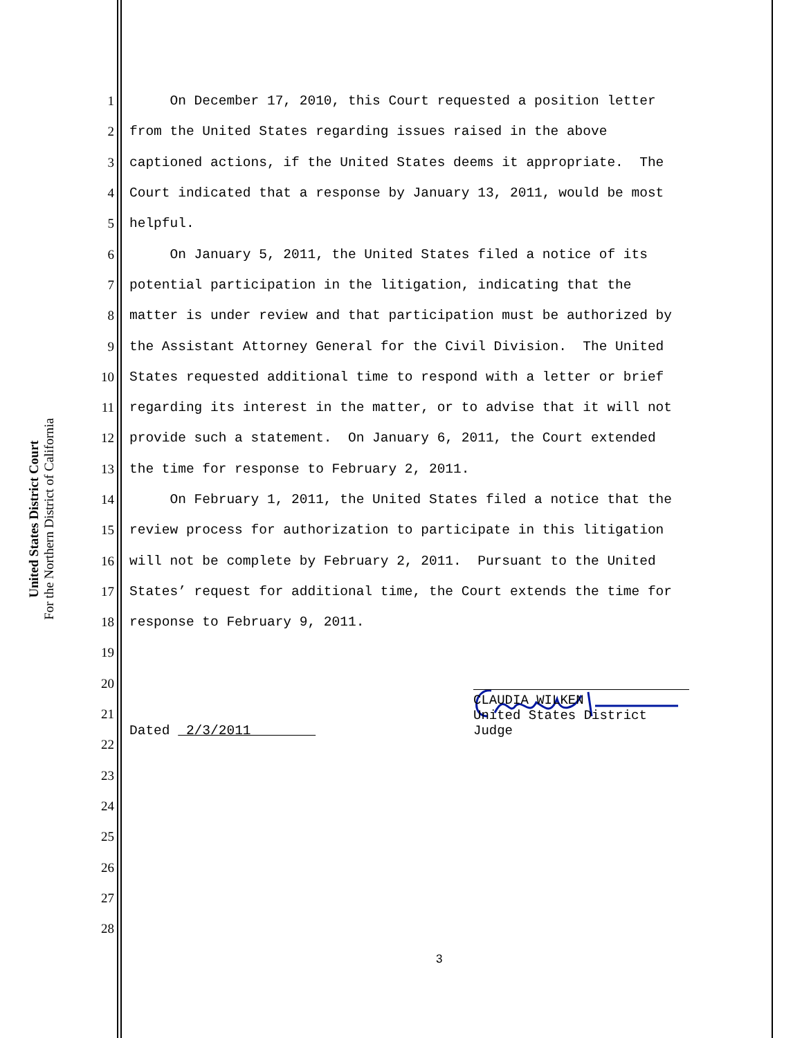United States District Court
For the Northern District of California
1 On December 17, 2010, this Court requested a position letter
2 from the United States regarding issues raised in the above
3 captioned actions, if the United States deems it appropriate. The
4 Court indicated that a response by January 13, 2011, would be most
5 helpful.
6 On January 5, 2011, the United States filed a notice of its
7 potential participation in the litigation, indicating that the
8 matter is under review and that participation must be authorized by
9 the Assistant Attorney General for the Civil Division. The United
10 States requested additional time to respond with a letter or brief
11 regarding its interest in the matter, or to advise that it will not
12 provide such a statement. On January 6, 2011, the Court extended
13 the time for response to February 2, 2011.
14 On February 1, 2011, the United States filed a notice that the
15 review process for authorization to participate in this litigation
16 will not be complete by February 2, 2011. Pursuant to the United
17 States’ request for additional time, the Court extends the time for
18 response to February 9, 2011.
19
20
21 Dated 2/3/2011
22
23
24
25
26
27
28
CLAUDIA WILKEN
United States District Judge
3